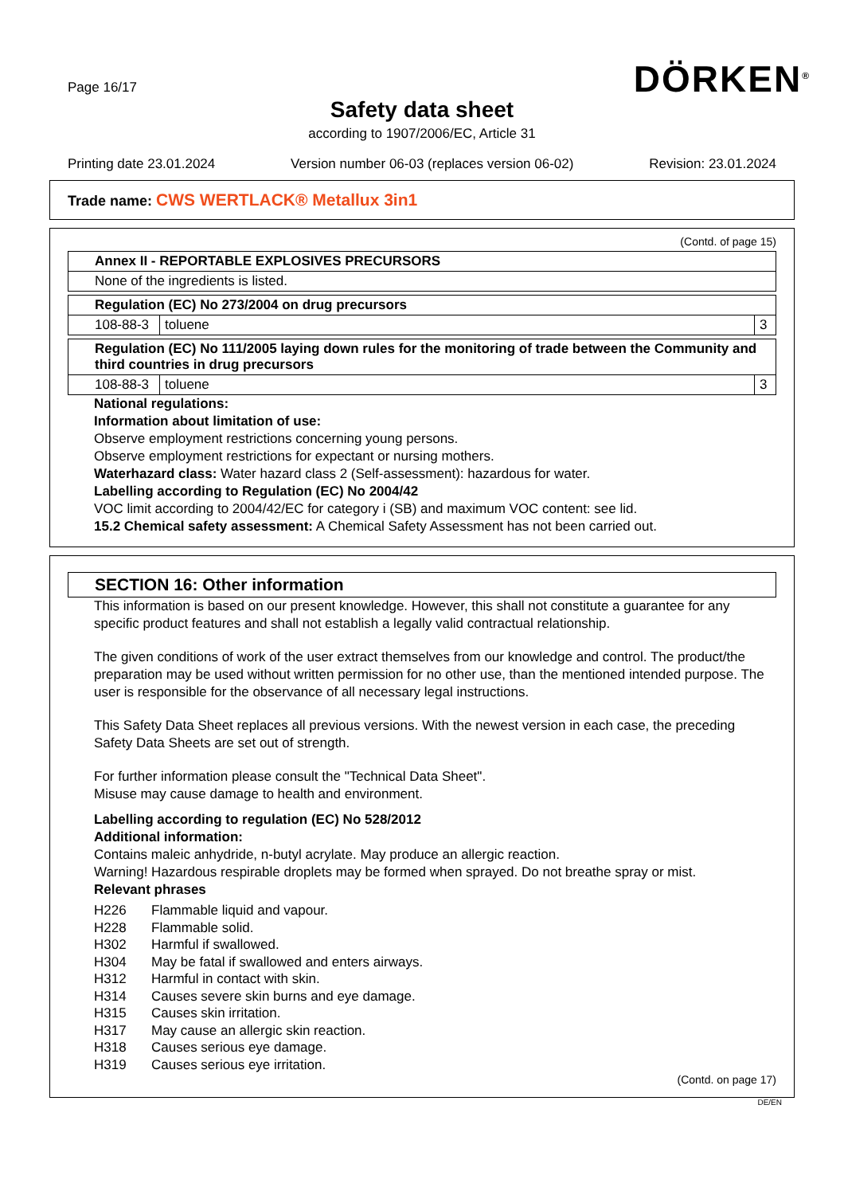Page 16/17 DÖRKEN<sup>®</sup>
Safety data sheet
according to 1907/2006/EC, Article 31
Printing date 23.01.2024 Version number 06-03 (replaces version 06-02) Revision: 23.01.2024
Trade name: CWS WERTLACK® Metallux 3in1
(Contd. of page 15)
| Annex II - REPORTABLE EXPLOSIVES PRECURSORS |
| --- |
| None of the ingredients is listed. |
| Regulation (EC) No 273/2004 on drug precursors | | |
| --- | --- | --- |
| 108-88-3 | toluene | 3 |
| Regulation (EC) No 111/2005 laying down rules for the monitoring of trade between the Community and third countries in drug precursors | | |
| --- | --- | --- |
| 108-88-3 | toluene | 3 |
National regulations:
Information about limitation of use:
Observe employment restrictions concerning young persons.
Observe employment restrictions for expectant or nursing mothers.
Waterhazard class: Water hazard class 2 (Self-assessment): hazardous for water.
Labelling according to Regulation (EC) No 2004/42
VOC limit according to 2004/42/EC for category i (SB) and maximum VOC content: see lid.
15.2 Chemical safety assessment: A Chemical Safety Assessment has not been carried out.
SECTION 16: Other information
This information is based on our present knowledge. However, this shall not constitute a guarantee for any specific product features and shall not establish a legally valid contractual relationship.
The given conditions of work of the user extract themselves from our knowledge and control. The product/the preparation may be used without written permission for no other use, than the mentioned intended purpose. The user is responsible for the observance of all necessary legal instructions.
This Safety Data Sheet replaces all previous versions. With the newest version in each case, the preceding Safety Data Sheets are set out of strength.
For further information please consult the "Technical Data Sheet".
Misuse may cause damage to health and environment.
Labelling according to regulation (EC) No 528/2012
Additional information:
Contains maleic anhydride, n-butyl acrylate. May produce an allergic reaction.
Warning! Hazardous respirable droplets may be formed when sprayed. Do not breathe spray or mist.
Relevant phrases
| H226 | Flammable liquid and vapour. |
| H228 | Flammable solid. |
| H302 | Harmful if swallowed. |
| H304 | May be fatal if swallowed and enters airways. |
| H312 | Harmful in contact with skin. |
| H314 | Causes severe skin burns and eye damage. |
| H315 | Causes skin irritation. |
| H317 | May cause an allergic skin reaction. |
| H318 | Causes serious eye damage. |
| H319 | Causes serious eye irritation. |
(Contd. on page 17)
DE/EN